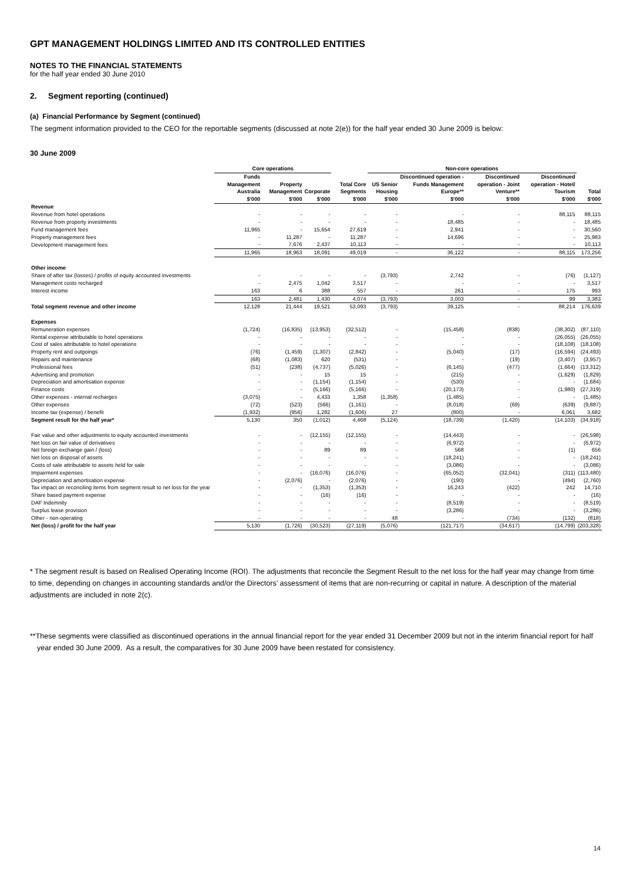GPT MANAGEMENT HOLDINGS LIMITED AND ITS CONTROLLED ENTITIES
NOTES TO THE FINANCIAL STATEMENTS
for the half year ended 30 June 2010
2. Segment reporting (continued)
(a) Financial Performance by Segment (continued)
The segment information provided to the CEO for the reportable segments (discussed at note 2(e)) for the half year ended 30 June 2009 is below:
30 June 2009
| | Core operations | | | | Non-core operations | | | | |
| --- | --- | --- | --- | --- | --- | --- | --- | --- | --- |
| | Funds Management Australia | Property Management | Corporate | Total Core Segments | US Senior Housing | Discontinued operation - Funds Management Europe** | Discontinued operation - Joint Venture** | Discontinued operation - Hotel/ Tourism | Total |
| | $'000 | $'000 | $'000 | $'000 | $'000 | $'000 | $'000 | $'000 | $'000 |
| Revenue | | | | | | | | | |
| Revenue from hotel operations | - | - | - | - | - | - | - | 88,115 | 88,115 |
| Revenue from property investments | - | - | - | - | - | 18,485 | - | - | 18,485 |
| Fund management fees | 11,965 | - | 15,654 | 27,619 | - | 2,941 | - | - | 30,560 |
| Property management fees | - | 11,287 | - | 11,287 | - | 14,696 | - | - | 25,983 |
| Development management fees | - | 7,676 | 2,437 | 10,113 | - | - | - | - | 10,113 |
| | 11,965 | 18,963 | 18,091 | 49,019 | - | 36,122 | - | 88,115 | 173,256 |
| Other income | | | | | | | | | |
| Share of after tax (losses) / profits of equity accounted investments | - | - | - | - | (3,793) | 2,742 | - | (76) | (1,127) |
| Management costs recharged | - | 2,475 | 1,042 | 3,517 | - | - | - | - | 3,517 |
| Interest income | 163 | 6 | 388 | 557 | - | 261 | - | 175 | 993 |
| | 163 | 2,481 | 1,430 | 4,074 | (3,793) | 3,003 | - | 99 | 3,383 |
| Total segment revenue and other income | 12,128 | 21,444 | 19,521 | 53,093 | (3,793) | 39,125 | - | 88,214 | 176,639 |
| Expenses | | | | | | | | | |
| Remuneration expenses | (1,724) | (16,835) | (13,953) | (32,512) | - | (15,458) | (838) | (38,302) | (87,110) |
| Rental expense attributable to hotel operations | - | - | - | - | - | - | - | (26,055) | (26,055) |
| Cost of sales attributable to hotel operations | - | - | - | - | - | - | - | (18,108) | (18,108) |
| Property rent and outgoings | (76) | (1,459) | (1,307) | (2,842) | - | (5,040) | (17) | (16,594) | (24,493) |
| Repairs and maintenance | (68) | (1,083) | 620 | (531) | - | - | (19) | (3,407) | (3,957) |
| Professional fees | (51) | (238) | (4,737) | (5,026) | - | (6,145) | (477) | (1,664) | (13,312) |
| Advertising and promotion | - | - | 15 | 15 | - | (215) | - | (1,629) | (1,829) |
| Depreciation and amortisation expense | - | - | (1,154) | (1,154) | - | (530) | - | - | (1,684) |
| Finance costs | - | - | (5,166) | (5,166) | - | (20,173) | - | (1,980) | (27,319) |
| Other expenses - internal recharges | (3,075) | - | 4,433 | 1,358 | (1,358) | (1,485) | - | - | (1,485) |
| Other expenses | (72) | (523) | (566) | (1,161) | - | (8,018) | (69) | (639) | (9,887) |
| Income tax (expense) / benefit | (1,932) | (956) | 1,282 | (1,606) | 27 | (800) | - | 6,061 | 3,682 |
| Segment result for the half year* | 5,130 | 350 | (1,012) | 4,468 | (5,124) | (18,739) | (1,420) | (14,103) | (34,918) |
| Fair value and other adjustments to equity accounted investments | - | - | (12,155) | (12,155) | - | (14,443) | - | - | (26,598) |
| Net loss on fair value of derivatives | - | - | - | - | - | (6,972) | - | - | (6,972) |
| Net foreign exchange gain / (loss) | - | - | 89 | 89 | - | 568 | - | (1) | 656 |
| Net loss on disposal of assets | - | - | - | - | - | (18,241) | - | - | (18,241) |
| Costs of sale attributable to assets held for sale | - | - | - | - | - | (3,086) | - | - | (3,086) |
| Impairment expenses | - | - | (16,076) | (16,076) | - | (65,052) | (32,041) | (311) | (113,480) |
| Depreciation and amortisation expense | - | (2,076) | - | (2,076) | - | (190) | - | (494) | (2,760) |
| Tax impact on reconciling items from segment result to net loss for the year | - | - | (1,353) | (1,353) | - | 16,243 | (422) | 242 | 14,710 |
| Share based payment expense | - | - | (16) | (16) | - | - | - | - | (16) |
| DAF Indemnity | - | - | - | - | - | (8,519) | - | - | (8,519) |
| Surplus lease provision | - | - | - | - | - | (3,286) | - | - | (3,286) |
| Other - non-operating | - | - | - | - | 48 | - | (734) | (132) | (818) |
| Net (loss) / profit for the half year | 5,130 | (1,726) | (30,523) | (27,119) | (5,076) | (121,717) | (34,617) | (14,799) | (203,328) |
* The segment result is based on Realised Operating Income (ROI). The adjustments that reconcile the Segment Result to the net loss for the half year may change from time to time, depending on changes in accounting standards and/or the Directors’ assessment of items that are non-recurring or capital in nature. A description of the material adjustments are included in note 2(c).
**These segments were classified as discontinued operations in the annual financial report for the year ended 31 December 2009 but not in the interim financial report for half year ended 30 June 2009. As a result, the comparatives for 30 June 2009 have been restated for consistency.
14